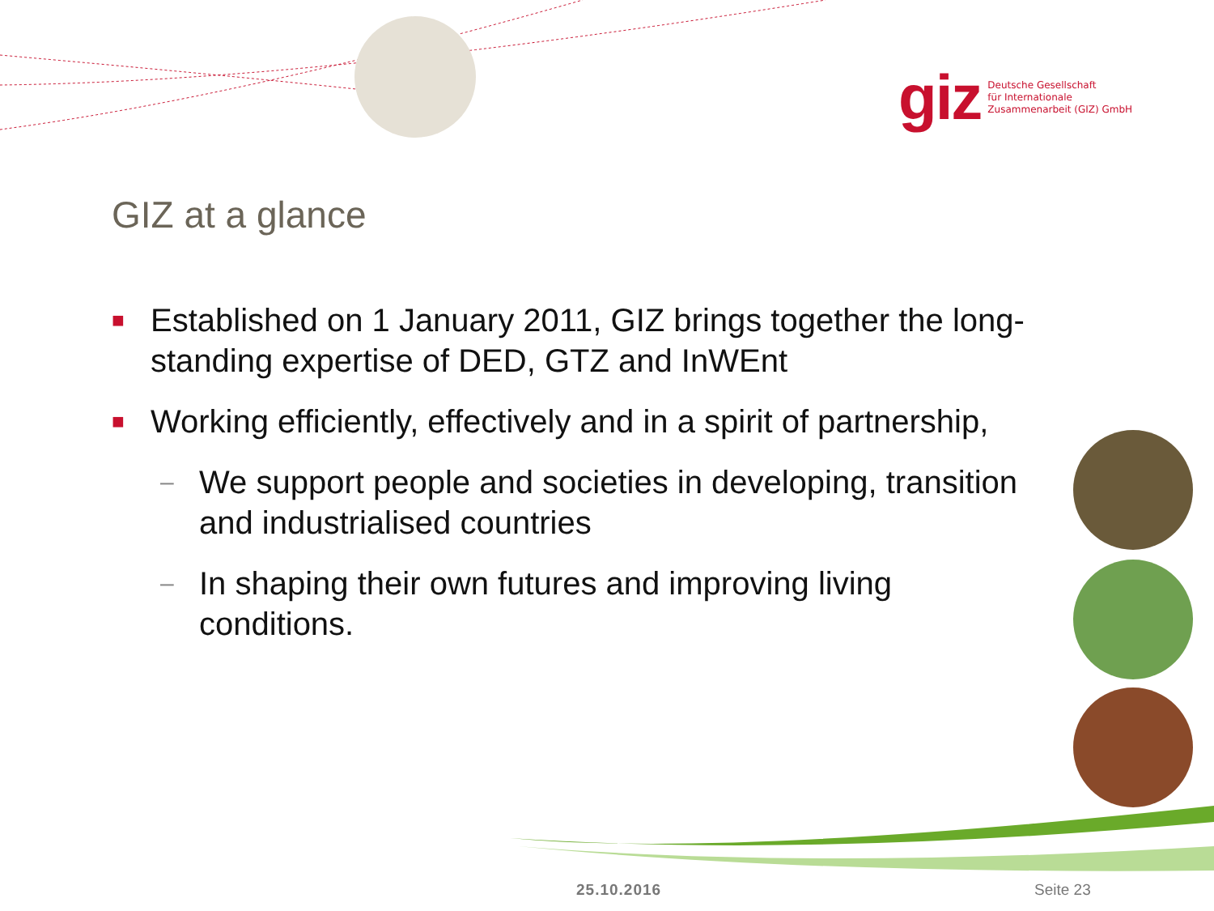giz Deutsche Gesellschaft
für Internationale
Zusammenarbeit (GIZ) GmbH
GIZ at a glance
■ Established on 1 January 2011, GIZ brings together the long-standing expertise of DED, GTZ and InWEnt
■ Working efficiently, effectively and in a spirit of partnership,
– We support people and societies in developing, transition and industrialised countries
– In shaping their own futures and improving living conditions.
25.10.2016 Seite 23